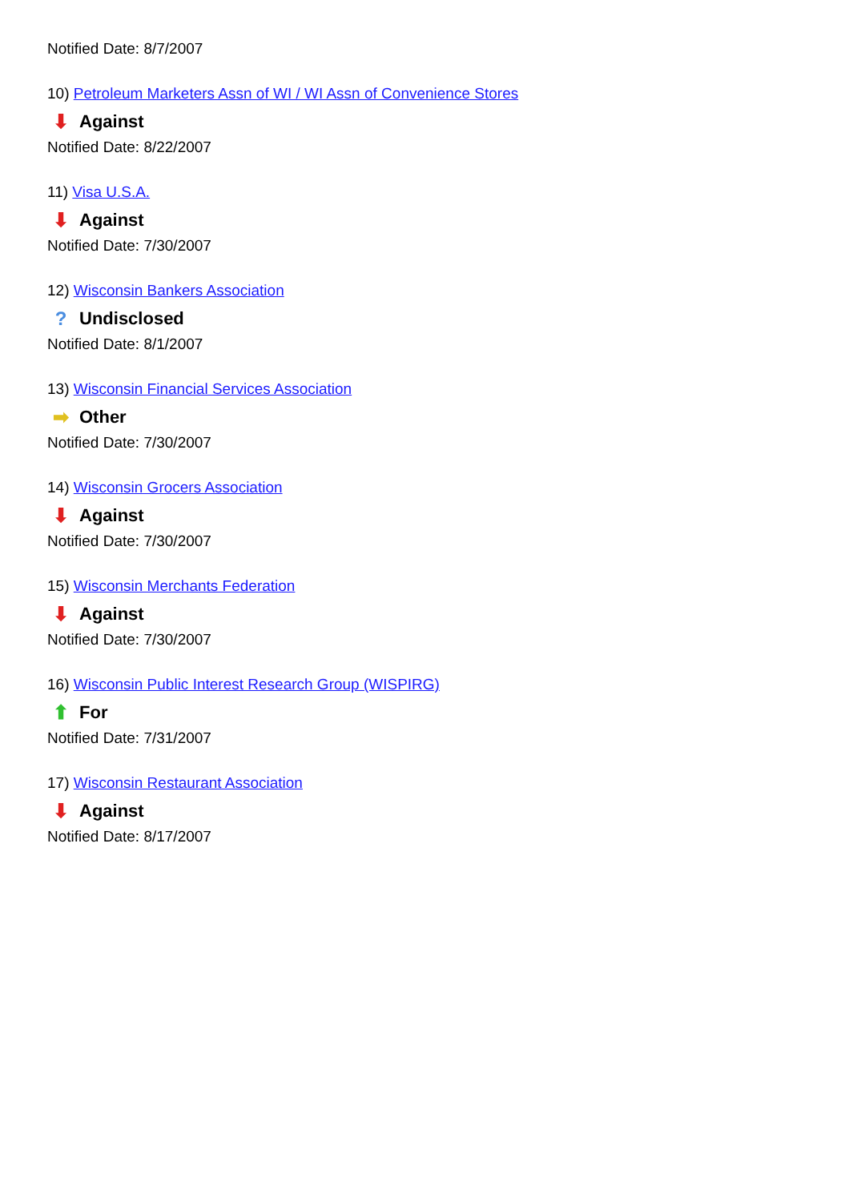Notified Date: 8/7/2007
10) Petroleum Marketers Assn of WI / WI Assn of Convenience Stores
⬇ Against
Notified Date: 8/22/2007
11) Visa U.S.A.
⬇ Against
Notified Date: 7/30/2007
12) Wisconsin Bankers Association
? Undisclosed
Notified Date: 8/1/2007
13) Wisconsin Financial Services Association
➡ Other
Notified Date: 7/30/2007
14) Wisconsin Grocers Association
⬇ Against
Notified Date: 7/30/2007
15) Wisconsin Merchants Federation
⬇ Against
Notified Date: 7/30/2007
16) Wisconsin Public Interest Research Group (WISPIRG)
⬆ For
Notified Date: 7/31/2007
17) Wisconsin Restaurant Association
⬇ Against
Notified Date: 8/17/2007